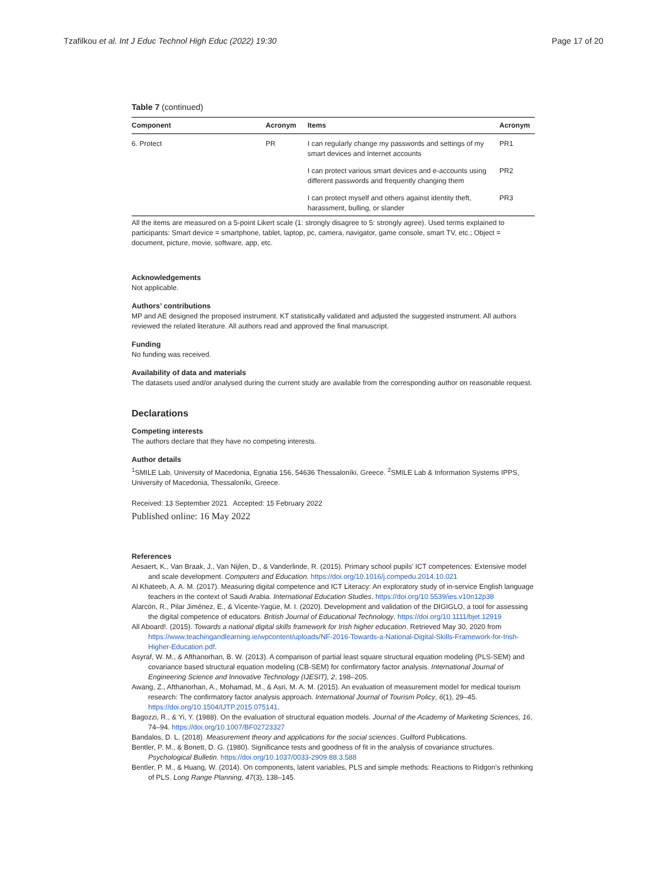Tzafilkou et al. Int J Educ Technol High Educ (2022) 19:30 Page 17 of 20
Table 7 (continued)
| Component | Acronym | Items | Acronym |
| --- | --- | --- | --- |
| 6. Protect | PR | I can regularly change my passwords and settings of my smart devices and Internet accounts | PR1 |
| | | I can protect various smart devices and e-accounts using different passwords and frequently changing them | PR2 |
| | | I can protect myself and others against identity theft, harassment, bulling, or slander | PR3 |
All the items are measured on a 5-point Likert scale (1: strongly disagree to 5: strongly agree). Used terms explained to participants: Smart device = smartphone, tablet, laptop, pc, camera, navigator, game console, smart TV, etc.; Object = document, picture, movie, software, app, etc.
Acknowledgements
Not applicable.
Authors’ contributions
MP and AE designed the proposed instrument. KT statistically validated and adjusted the suggested instrument. All authors reviewed the related literature. All authors read and approved the final manuscript.
Funding
No funding was received.
Availability of data and materials
The datasets used and/or analysed during the current study are available from the corresponding author on reasonable request.
Declarations
Competing interests
The authors declare that they have no competing interests.
Author details
<sup>1</sup> SMILE Lab, University of Macedonia, Egnatia 156, 54636 Thessaloníki, Greece. <sup>2</sup>SMILE Lab & Information Systems IPPS, University of Macedonia, Thessaloníki, Greece.
Received: 13 September 2021 Accepted: 15 February 2022
Published online: 16 May 2022
References
Aesaert, K., Van Braak, J., Van Nijlen, D., & Vanderlinde, R. (2015). Primary school pupils' ICT competences: Extensive model and scale development. Computers and Education. https://doi.org/10.1016/j.compedu.2014.10.021
Al Khateeb, A. A. M. (2017). Measuring digital competence and ICT Literacy: An exploratory study of in-service English language teachers in the context of Saudi Arabia. International Education Studies. https://doi.org/10.5539/ies.v10n12p38
Alarcón, R., Pilar Jiménez, E., & Vicente-Yagüe, M. I. (2020). Development and validation of the DIGIGLO, a tool for assessing the digital competence of educators. British Journal of Educational Technology. https://doi.org/10.1111/bjet.12919
All Aboard!. (2015). Towards a national digital skills framework for Irish higher education. Retrieved May 30, 2020 from https://www.teachingandlearning.ie/wpcontent/uploads/NF-2016-Towards-a-National-Digital-Skills-Framework-for-Irish-Higher-Education.pdf.
Asyraf, W. M., & Afthanorhan, B. W. (2013). A comparison of partial least square structural equation modeling (PLS-SEM) and covariance based structural equation modeling (CB-SEM) for confirmatory factor analysis. International Journal of Engineering Science and Innovative Technology (IJESIT), 2, 198–205.
Awang, Z., Afthanorhan, A., Mohamad, M., & Asri, M. A. M. (2015). An evaluation of measurement model for medical tourism research: The confirmatory factor analysis approach. International Journal of Tourism Policy, 6(1), 29–45. https://doi.org/10.1504/IJTP.2015.075141.
Bagozzi, R., & Yi, Y. (1988). On the evaluation of structural equation models. Journal of the Academy of Marketing Sciences, 16, 74–94. https://doi.org/10.1007/BF02723327
Bandalos, D. L. (2018). Measurement theory and applications for the social sciences. Guilford Publications.
Bentler, P. M., & Bonett, D. G. (1980). Significance tests and goodness of fit in the analysis of covariance structures. Psychological Bulletin. https://doi.org/10.1037/0033-2909.88.3.588
Bentler, P. M., & Huang, W. (2014). On components, latent variables, PLS and simple methods: Reactions to Ridgon’s rethinking of PLS. Long Range Planning, 47(3), 138–145.